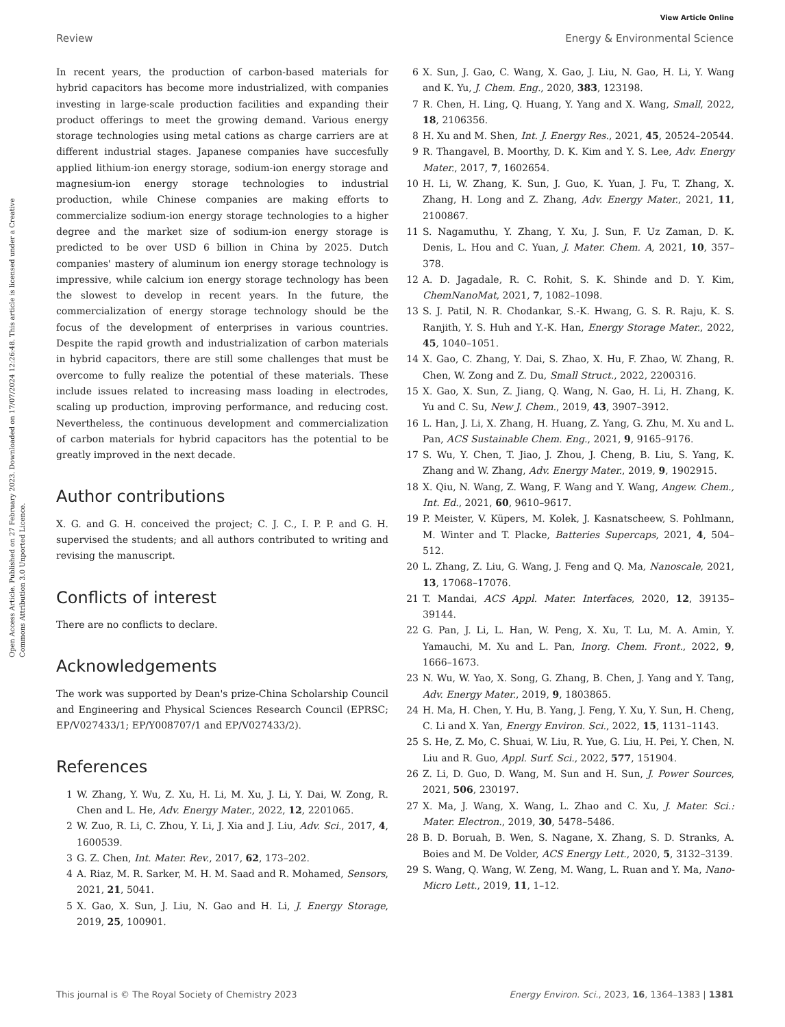Open Access Article. Published on 27 February 2023. Downloaded on 17/07/2024 12:26:48. This article is licensed under a Creative Commons Attribution 3.0 Unported Licence.
View Article Online
Review Energy & Environmental Science
In recent years, the production of carbon-based materials for hybrid capacitors has become more industrialized, with companies investing in large-scale production facilities and expanding their product offerings to meet the growing demand. Various energy storage technologies using metal cations as charge carriers are at different industrial stages. Japanese companies have succesfully applied lithium-ion energy storage, sodium-ion energy storage and magnesium-ion energy storage technologies to industrial production, while Chinese companies are making efforts to commercialize sodium-ion energy storage technologies to a higher degree and the market size of sodium-ion energy storage is predicted to be over USD 6 billion in China by 2025. Dutch companies' mastery of aluminum ion energy storage technology is impressive, while calcium ion energy storage technology has been the slowest to develop in recent years. In the future, the commercialization of energy storage technology should be the focus of the development of enterprises in various countries. Despite the rapid growth and industrialization of carbon materials in hybrid capacitors, there are still some challenges that must be overcome to fully realize the potential of these materials. These include issues related to increasing mass loading in electrodes, scaling up production, improving performance, and reducing cost. Nevertheless, the continuous development and commercialization of carbon materials for hybrid capacitors has the potential to be greatly improved in the next decade.
Author contributions
X. G. and G. H. conceived the project; C. J. C., I. P. P. and G. H. supervised the students; and all authors contributed to writing and revising the manuscript.
Conflicts of interest
There are no conflicts to declare.
Acknowledgements
The work was supported by Dean's prize-China Scholarship Council and Engineering and Physical Sciences Research Council (EPRSC; EP/V027433/1; EP/Y008707/1 and EP/V027433/2).
References
1 W. Zhang, Y. Wu, Z. Xu, H. Li, M. Xu, J. Li, Y. Dai, W. Zong, R. Chen and L. He, Adv. Energy Mater., 2022, 12, 2201065.
2 W. Zuo, R. Li, C. Zhou, Y. Li, J. Xia and J. Liu, Adv. Sci., 2017, 4, 1600539.
3 G. Z. Chen, Int. Mater. Rev., 2017, 62, 173–202.
4 A. Riaz, M. R. Sarker, M. H. M. Saad and R. Mohamed, Sensors, 2021, 21, 5041.
5 X. Gao, X. Sun, J. Liu, N. Gao and H. Li, J. Energy Storage, 2019, 25, 100901.
6 X. Sun, J. Gao, C. Wang, X. Gao, J. Liu, N. Gao, H. Li, Y. Wang and K. Yu, J. Chem. Eng., 2020, 383, 123198.
7 R. Chen, H. Ling, Q. Huang, Y. Yang and X. Wang, Small, 2022, 18, 2106356.
8 H. Xu and M. Shen, Int. J. Energy Res., 2021, 45, 20524–20544.
9 R. Thangavel, B. Moorthy, D. K. Kim and Y. S. Lee, Adv. Energy Mater., 2017, 7, 1602654.
10 H. Li, W. Zhang, K. Sun, J. Guo, K. Yuan, J. Fu, T. Zhang, X. Zhang, H. Long and Z. Zhang, Adv. Energy Mater., 2021, 11, 2100867.
11 S. Nagamuthu, Y. Zhang, Y. Xu, J. Sun, F. Uz Zaman, D. K. Denis, L. Hou and C. Yuan, J. Mater. Chem. A, 2021, 10, 357–378.
12 A. D. Jagadale, R. C. Rohit, S. K. Shinde and D. Y. Kim, ChemNanoMat, 2021, 7, 1082–1098.
13 S. J. Patil, N. R. Chodankar, S.-K. Hwang, G. S. R. Raju, K. S. Ranjith, Y. S. Huh and Y.-K. Han, Energy Storage Mater., 2022, 45, 1040–1051.
14 X. Gao, C. Zhang, Y. Dai, S. Zhao, X. Hu, F. Zhao, W. Zhang, R. Chen, W. Zong and Z. Du, Small Struct., 2022, 2200316.
15 X. Gao, X. Sun, Z. Jiang, Q. Wang, N. Gao, H. Li, H. Zhang, K. Yu and C. Su, New J. Chem., 2019, 43, 3907–3912.
16 L. Han, J. Li, X. Zhang, H. Huang, Z. Yang, G. Zhu, M. Xu and L. Pan, ACS Sustainable Chem. Eng., 2021, 9, 9165–9176.
17 S. Wu, Y. Chen, T. Jiao, J. Zhou, J. Cheng, B. Liu, S. Yang, K. Zhang and W. Zhang, Adv. Energy Mater., 2019, 9, 1902915.
18 X. Qiu, N. Wang, Z. Wang, F. Wang and Y. Wang, Angew. Chem., Int. Ed., 2021, 60, 9610–9617.
19 P. Meister, V. Küpers, M. Kolek, J. Kasnatscheew, S. Pohlmann, M. Winter and T. Placke, Batteries Supercaps, 2021, 4, 504–512.
20 L. Zhang, Z. Liu, G. Wang, J. Feng and Q. Ma, Nanoscale, 2021, 13, 17068–17076.
21 T. Mandai, ACS Appl. Mater. Interfaces, 2020, 12, 39135–39144.
22 G. Pan, J. Li, L. Han, W. Peng, X. Xu, T. Lu, M. A. Amin, Y. Yamauchi, M. Xu and L. Pan, Inorg. Chem. Front., 2022, 9, 1666–1673.
23 N. Wu, W. Yao, X. Song, G. Zhang, B. Chen, J. Yang and Y. Tang, Adv. Energy Mater., 2019, 9, 1803865.
24 H. Ma, H. Chen, Y. Hu, B. Yang, J. Feng, Y. Xu, Y. Sun, H. Cheng, C. Li and X. Yan, Energy Environ. Sci., 2022, 15, 1131–1143.
25 S. He, Z. Mo, C. Shuai, W. Liu, R. Yue, G. Liu, H. Pei, Y. Chen, N. Liu and R. Guo, Appl. Surf. Sci., 2022, 577, 151904.
26 Z. Li, D. Guo, D. Wang, M. Sun and H. Sun, J. Power Sources, 2021, 506, 230197.
27 X. Ma, J. Wang, X. Wang, L. Zhao and C. Xu, J. Mater. Sci.: Mater. Electron., 2019, 30, 5478–5486.
28 B. D. Boruah, B. Wen, S. Nagane, X. Zhang, S. D. Stranks, A. Boies and M. De Volder, ACS Energy Lett., 2020, 5, 3132–3139.
29 S. Wang, Q. Wang, W. Zeng, M. Wang, L. Ruan and Y. Ma, Nano-Micro Lett., 2019, 11, 1–12.
This journal is © The Royal Society of Chemistry 2023 Energy Environ. Sci., 2023, 16, 1364–1383 | 1381